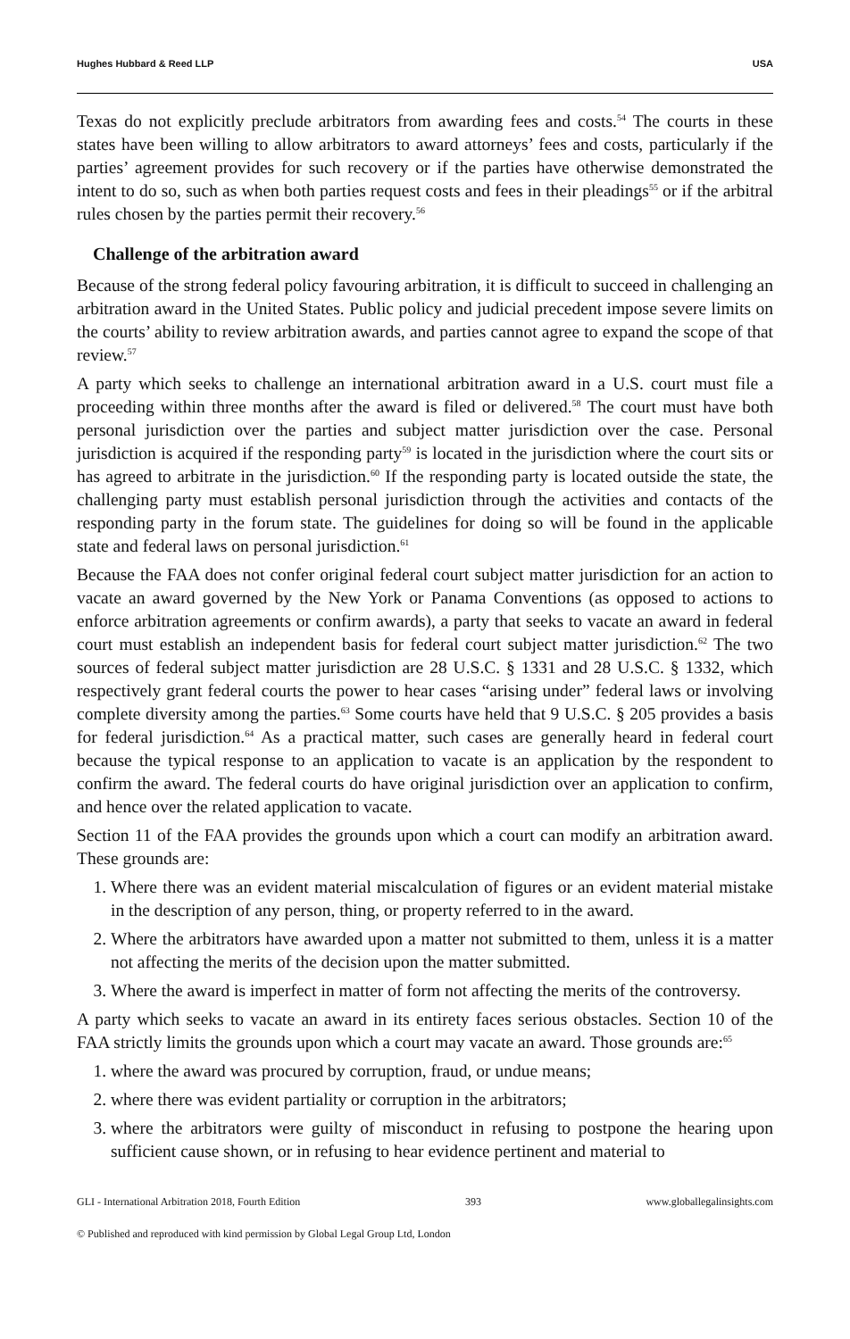Hughes Hubbard & Reed LLP USA
Texas do not explicitly preclude arbitrators from awarding fees and costs.<sup>54</sup> The courts in these states have been willing to allow arbitrators to award attorneys’ fees and costs, particularly if the parties’ agreement provides for such recovery or if the parties have otherwise demonstrated the intent to do so, such as when both parties request costs and fees in their pleadings<sup>55</sup> or if the arbitral rules chosen by the parties permit their recovery.<sup>56</sup>
Challenge of the arbitration award
Because of the strong federal policy favouring arbitration, it is difficult to succeed in challenging an arbitration award in the United States. Public policy and judicial precedent impose severe limits on the courts’ ability to review arbitration awards, and parties cannot agree to expand the scope of that review.<sup>57</sup>
A party which seeks to challenge an international arbitration award in a U.S. court must file a proceeding within three months after the award is filed or delivered.<sup>58</sup> The court must have both personal jurisdiction over the parties and subject matter jurisdiction over the case. Personal jurisdiction is acquired if the responding party<sup>59</sup> is located in the jurisdiction where the court sits or has agreed to arbitrate in the jurisdiction.<sup>60</sup> If the responding party is located outside the state, the challenging party must establish personal jurisdiction through the activities and contacts of the responding party in the forum state. The guidelines for doing so will be found in the applicable state and federal laws on personal jurisdiction.<sup>61</sup>
Because the FAA does not confer original federal court subject matter jurisdiction for an action to vacate an award governed by the New York or Panama Conventions (as opposed to actions to enforce arbitration agreements or confirm awards), a party that seeks to vacate an award in federal court must establish an independent basis for federal court subject matter jurisdiction.<sup>62</sup> The two sources of federal subject matter jurisdiction are 28 U.S.C. § 1331 and 28 U.S.C. § 1332, which respectively grant federal courts the power to hear cases “arising under” federal laws or involving complete diversity among the parties.<sup>63</sup> Some courts have held that 9 U.S.C. § 205 provides a basis for federal jurisdiction.<sup>64</sup> As a practical matter, such cases are generally heard in federal court because the typical response to an application to vacate is an application by the respondent to confirm the award. The federal courts do have original jurisdiction over an application to confirm, and hence over the related application to vacate.
Section 11 of the FAA provides the grounds upon which a court can modify an arbitration award. These grounds are:
1. Where there was an evident material miscalculation of figures or an evident material mistake in the description of any person, thing, or property referred to in the award.
2. Where the arbitrators have awarded upon a matter not submitted to them, unless it is a matter not affecting the merits of the decision upon the matter submitted.
3. Where the award is imperfect in matter of form not affecting the merits of the controversy.
A party which seeks to vacate an award in its entirety faces serious obstacles. Section 10 of the FAA strictly limits the grounds upon which a court may vacate an award. Those grounds are:<sup>65</sup>
1. where the award was procured by corruption, fraud, or undue means;
2. where there was evident partiality or corruption in the arbitrators;
3. where the arbitrators were guilty of misconduct in refusing to postpone the hearing upon sufficient cause shown, or in refusing to hear evidence pertinent and material to
GLI - International Arbitration 2018, Fourth Edition 393 www.globallegalinsights.com
© Published and reproduced with kind permission by Global Legal Group Ltd, London